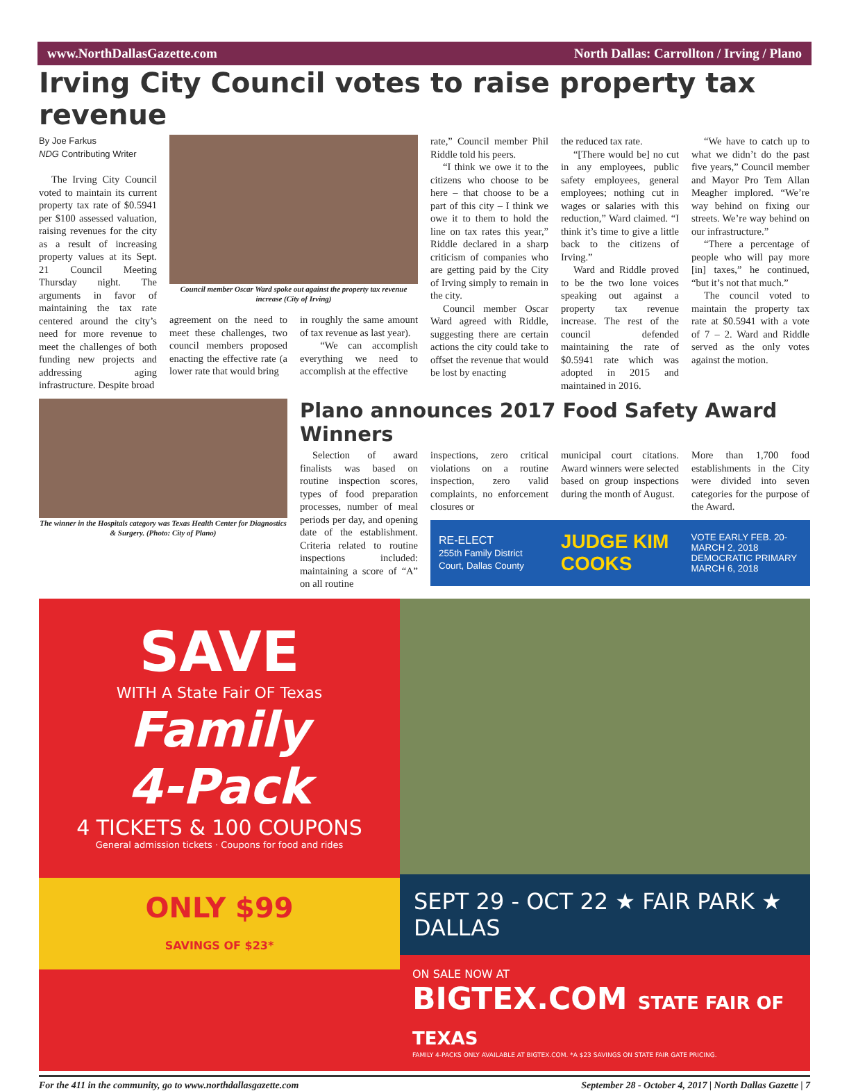www.NorthDallasGazette.com North Dallas: Carrollton / Irving / Plano
Irving City Council votes to raise property tax revenue
By Joe Farkus
NDG Contributing Writer
The Irving City Council voted to maintain its current property tax rate of $0.5941 per $100 assessed valuation, raising revenues for the city as a result of increasing property values at its Sept. 21 Council Meeting Thursday night. The arguments in favor of maintaining the tax rate centered around the city’s need for more revenue to meet the challenges of both funding new projects and addressing aging infrastructure. Despite broad
Council member Oscar Ward spoke out against the property tax revenue increase (City of Irving)
agreement on the need to meet these challenges, two council members proposed enacting the effective rate (a lower rate that would bring
in roughly the same amount of tax revenue as last year).
“We can accomplish everything we need to accomplish at the effective
rate,” Council member Phil Riddle told his peers.
“I think we owe it to the citizens who choose to be here – that choose to be a part of this city – I think we owe it to them to hold the line on tax rates this year,” Riddle declared in a sharp criticism of companies who are getting paid by the City of Irving simply to remain in the city.
Council member Oscar Ward agreed with Riddle, suggesting there are certain actions the city could take to offset the revenue that would be lost by enacting
the reduced tax rate.
“[There would be] no cut in any employees, public safety employees, general employees; nothing cut in wages or salaries with this reduction,” Ward claimed. “I think it’s time to give a little back to the citizens of Irving.”
Ward and Riddle proved to be the two lone voices speaking out against a property tax revenue increase. The rest of the council defended maintaining the rate of $0.5941 rate which was adopted in 2015 and maintained in 2016.
“We have to catch up to what we didn’t do the past five years,” Council member and Mayor Pro Tem Allan Meagher implored. “We’re way behind on fixing our streets. We’re way behind on our infrastructure.”
“There a percentage of people who will pay more [in] taxes,” he continued, “but it’s not that much.”
The council voted to maintain the property tax rate at $0.5941 with a vote of 7 – 2. Ward and Riddle served as the only votes against the motion.
The winner in the Hospitals category was Texas Health Center for Diagnostics & Surgery. (Photo: City of Plano)
Plano announces 2017 Food Safety Award Winners
Selection of award finalists was based on routine inspection scores, types of food preparation processes, number of meal periods per day, and opening date of the establishment. Criteria related to routine inspections included: maintaining a score of “A” on all routine
inspections, zero critical violations on a routine inspection, zero valid complaints, no enforcement closures or
municipal court citations. Award winners were selected based on group inspections during the month of August.
More than 1,700 food establishments in the City were divided into seven categories for the purpose of the Award.
RE-ELECT
255th Family District Court, Dallas County JUDGE KIM COOKS VOTE EARLY FEB. 20-MARCH 2, 2018
DEMOCRATIC PRIMARY MARCH 6, 2018
SAVE
WITH A State Fair OF Texas
Family
4-Pack
4 TICKETS & 100 COUPONS
General admission tickets · Coupons for food and rides
ONLY $99
SAVINGS OF $23*
SEPT 29 - OCT 22 ★ FAIR PARK ★ DALLAS
ON SALE NOW AT
BIGTEX.COM STATE FAIR OF TEXAS
FAMILY 4-PACKS ONLY AVAILABLE AT BIGTEX.COM. *A $23 SAVINGS ON STATE FAIR GATE PRICING.
For the 411 in the community, go to www.northdallasgazette.com September 28 - October 4, 2017 | North Dallas Gazette | 7